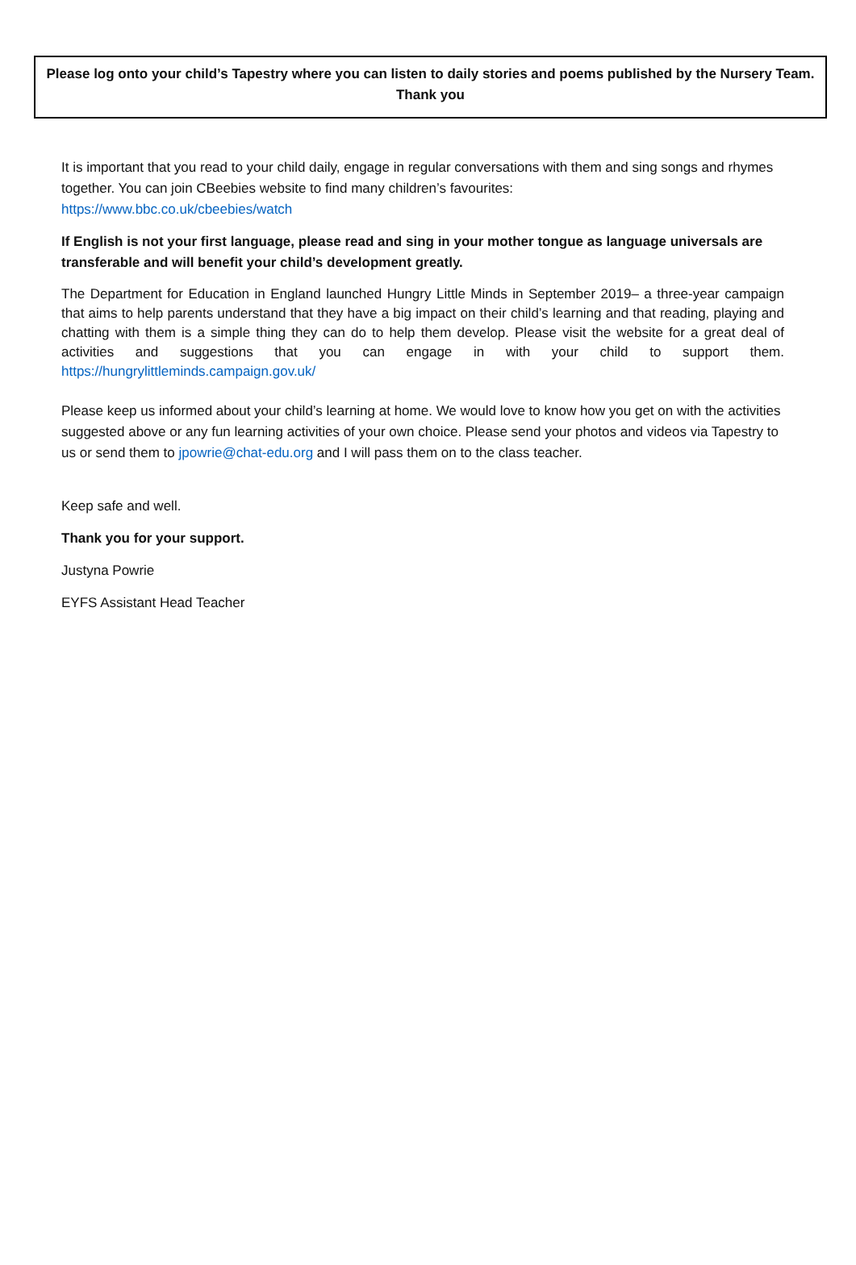Please log onto your child’s Tapestry where you can listen to daily stories and poems published by the Nursery Team.
Thank you
It is important that you read to your child daily, engage in regular conversations with them and sing songs and rhymes together. You can join CBeebies website to find many children’s favourites:
https://www.bbc.co.uk/cbeebies/watch
If English is not your first language, please read and sing in your mother tongue as language universals are transferable and will benefit your child’s development greatly.
The Department for Education in England launched Hungry Little Minds in September 2019– a three-year campaign that aims to help parents understand that they have a big impact on their child’s learning and that reading, playing and chatting with them is a simple thing they can do to help them develop. Please visit the website for a great deal of activities and suggestions that you can engage in with your child to support them. https://hungrylittleminds.campaign.gov.uk/
Please keep us informed about your child’s learning at home. We would love to know how you get on with the activities suggested above or any fun learning activities of your own choice. Please send your photos and videos via Tapestry to us or send them to jpowrie@chat-edu.org and I will pass them on to the class teacher.
Keep safe and well.
Thank you for your support.
Justyna Powrie
EYFS Assistant Head Teacher